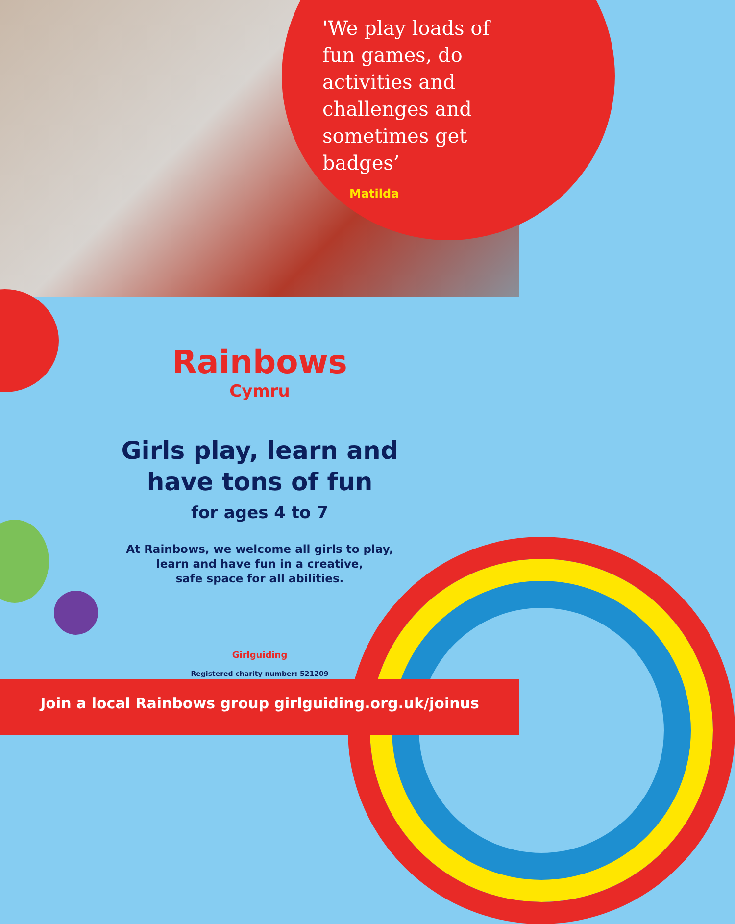'We play loads of fun games, do activities and challenges and sometimes get badges’
Matilda
Rainbows
Cymru
Girls play, learn and
have tons of fun
for ages 4 to 7
At Rainbows, we welcome all girls to play,
learn and have fun in a creative,
safe space for all abilities.
Girlguiding
Registered charity number: 521209
Join a local Rainbows group girlguiding.org.uk/joinus